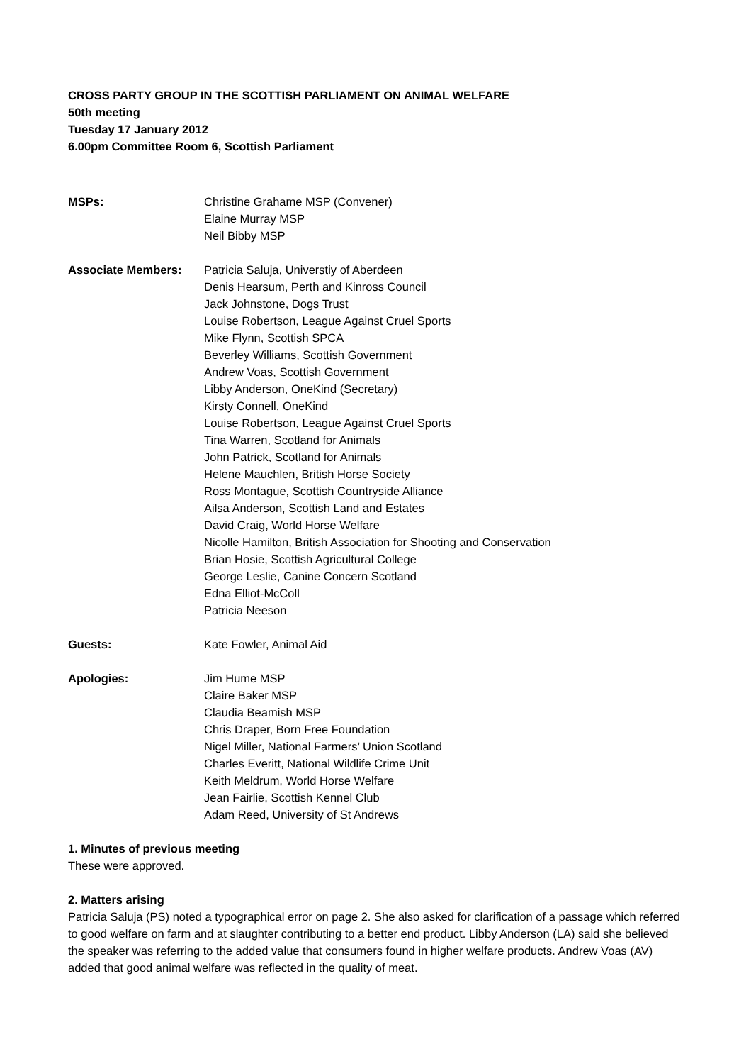CROSS PARTY GROUP IN THE SCOTTISH PARLIAMENT ON ANIMAL WELFARE
50th meeting
Tuesday 17 January 2012
6.00pm Committee Room 6, Scottish Parliament
MSPs: Christine Grahame MSP (Convener)
Elaine Murray MSP
Neil Bibby MSP
Associate Members: Patricia Saluja, Universtiy of Aberdeen
Denis Hearsum, Perth and Kinross Council
Jack Johnstone, Dogs Trust
Louise Robertson, League Against Cruel Sports
Mike Flynn, Scottish SPCA
Beverley Williams, Scottish Government
Andrew Voas, Scottish Government
Libby Anderson, OneKind (Secretary)
Kirsty Connell, OneKind
Louise Robertson, League Against Cruel Sports
Tina Warren, Scotland for Animals
John Patrick, Scotland for Animals
Helene Mauchlen, British Horse Society
Ross Montague, Scottish Countryside Alliance
Ailsa Anderson, Scottish Land and Estates
David Craig, World Horse Welfare
Nicolle Hamilton, British Association for Shooting and Conservation
Brian Hosie, Scottish Agricultural College
George Leslie, Canine Concern Scotland
Edna Elliot-McColl
Patricia Neeson
Guests: Kate Fowler, Animal Aid
Apologies: Jim Hume MSP
Claire Baker MSP
Claudia Beamish MSP
Chris Draper, Born Free Foundation
Nigel Miller, National Farmers’ Union Scotland
Charles Everitt, National Wildlife Crime Unit
Keith Meldrum, World Horse Welfare
Jean Fairlie, Scottish Kennel Club
Adam Reed, University of St Andrews
1. Minutes of previous meeting
These were approved.
2. Matters arising
Patricia Saluja (PS) noted a typographical error on page 2. She also asked for clarification of a passage which referred to good welfare on farm and at slaughter contributing to a better end product. Libby Anderson (LA) said she believed the speaker was referring to the added value that consumers found in higher welfare products. Andrew Voas (AV) added that good animal welfare was reflected in the quality of meat.